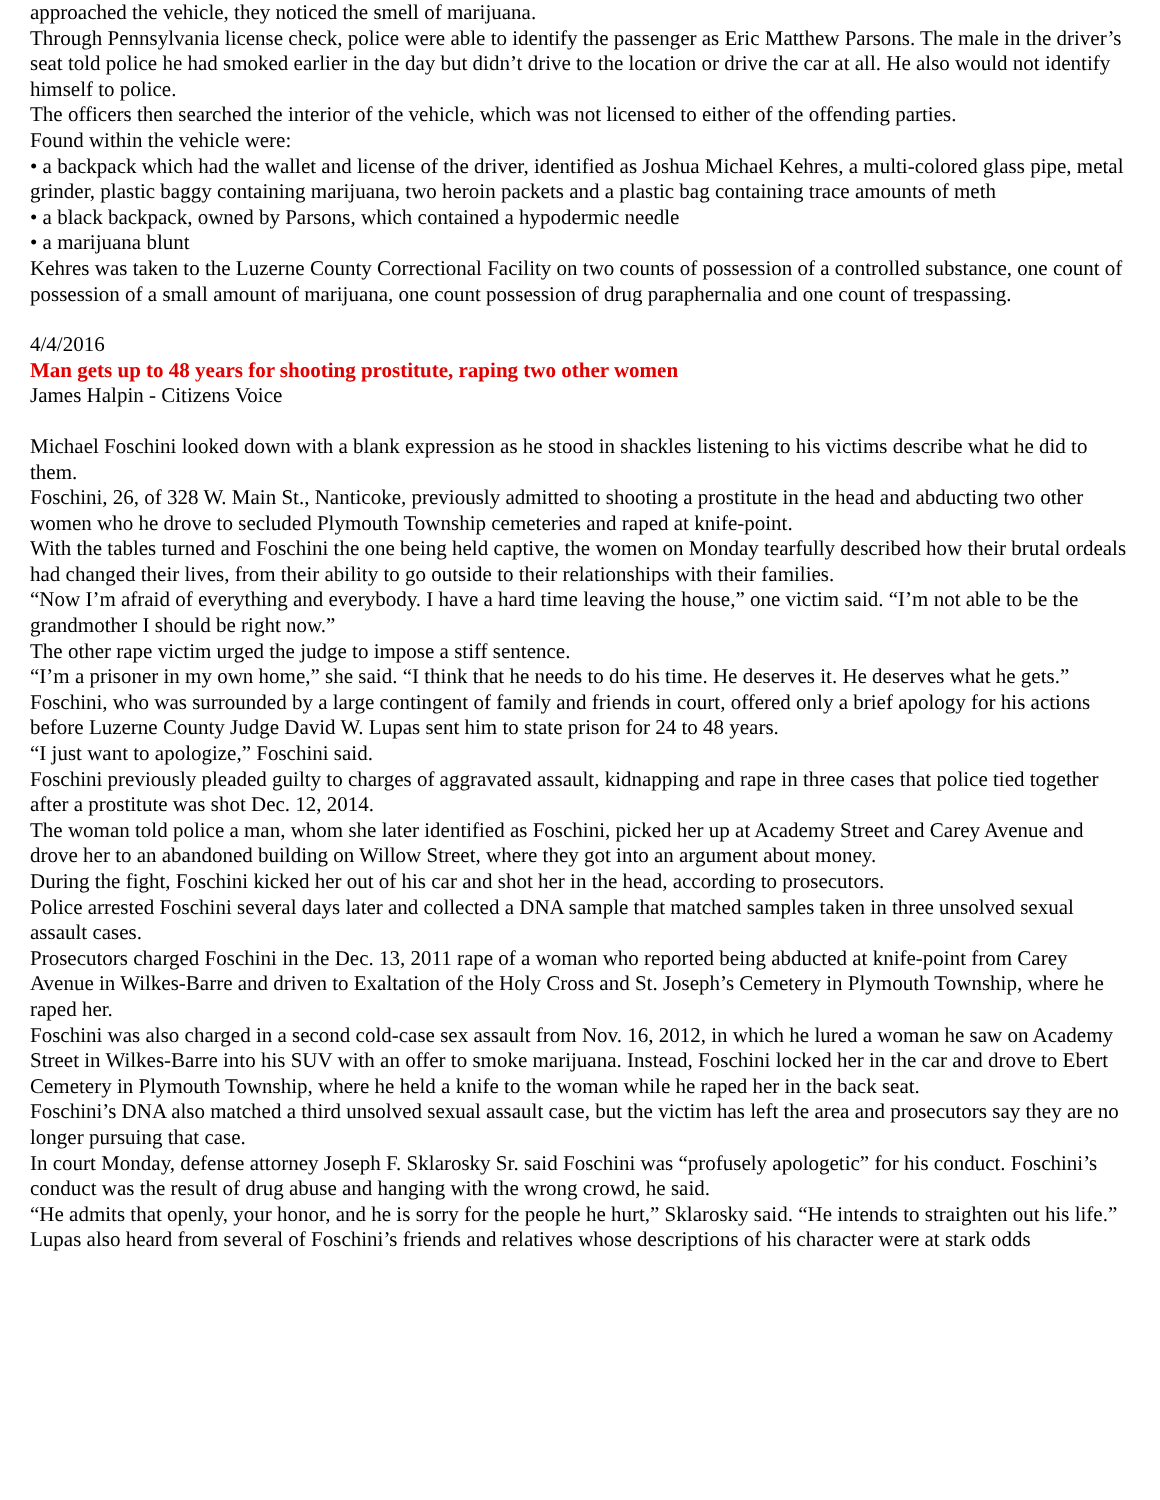approached the vehicle, they noticed the smell of marijuana.
Through Pennsylvania license check, police were able to identify the passenger as Eric Matthew Parsons. The male in the driver’s seat told police he had smoked earlier in the day but didn’t drive to the location or drive the car at all. He also would not identify himself to police.
The officers then searched the interior of the vehicle, which was not licensed to either of the offending parties.
Found within the vehicle were:
• a backpack which had the wallet and license of the driver, identified as Joshua Michael Kehres, a multi-colored glass pipe, metal grinder, plastic baggy containing marijuana, two heroin packets and a plastic bag containing trace amounts of meth
• a black backpack, owned by Parsons, which contained a hypodermic needle
• a marijuana blunt
Kehres was taken to the Luzerne County Correctional Facility on two counts of possession of a controlled substance, one count of possession of a small amount of marijuana, one count possession of drug paraphernalia and one count of trespassing.
4/4/2016
Man gets up to 48 years for shooting prostitute, raping two other women
James Halpin - Citizens Voice
Michael Foschini looked down with a blank expression as he stood in shackles listening to his victims describe what he did to them.
Foschini, 26, of 328 W. Main St., Nanticoke, previously admitted to shooting a prostitute in the head and abducting two other women who he drove to secluded Plymouth Township cemeteries and raped at knife-point.
With the tables turned and Foschini the one being held captive, the women on Monday tearfully described how their brutal ordeals had changed their lives, from their ability to go outside to their relationships with their families.
“Now I’m afraid of everything and everybody. I have a hard time leaving the house,” one victim said. “I’m not able to be the grandmother I should be right now.”
The other rape victim urged the judge to impose a stiff sentence.
“I’m a prisoner in my own home,” she said. “I think that he needs to do his time. He deserves it. He deserves what he gets.”
Foschini, who was surrounded by a large contingent of family and friends in court, offered only a brief apology for his actions before Luzerne County Judge David W. Lupas sent him to state prison for 24 to 48 years.
“I just want to apologize,” Foschini said.
Foschini previously pleaded guilty to charges of aggravated assault, kidnapping and rape in three cases that police tied together after a prostitute was shot Dec. 12, 2014.
The woman told police a man, whom she later identified as Foschini, picked her up at Academy Street and Carey Avenue and drove her to an abandoned building on Willow Street, where they got into an argument about money.
During the fight, Foschini kicked her out of his car and shot her in the head, according to prosecutors.
Police arrested Foschini several days later and collected a DNA sample that matched samples taken in three unsolved sexual assault cases.
Prosecutors charged Foschini in the Dec. 13, 2011 rape of a woman who reported being abducted at knife-point from Carey Avenue in Wilkes-Barre and driven to Exaltation of the Holy Cross and St. Joseph’s Cemetery in Plymouth Township, where he raped her.
Foschini was also charged in a second cold-case sex assault from Nov. 16, 2012, in which he lured a woman he saw on Academy Street in Wilkes-Barre into his SUV with an offer to smoke marijuana. Instead, Foschini locked her in the car and drove to Ebert Cemetery in Plymouth Township, where he held a knife to the woman while he raped her in the back seat.
Foschini’s DNA also matched a third unsolved sexual assault case, but the victim has left the area and prosecutors say they are no longer pursuing that case.
In court Monday, defense attorney Joseph F. Sklarosky Sr. said Foschini was “profusely apologetic” for his conduct. Foschini’s conduct was the result of drug abuse and hanging with the wrong crowd, he said.
“He admits that openly, your honor, and he is sorry for the people he hurt,” Sklarosky said. “He intends to straighten out his life.”
Lupas also heard from several of Foschini’s friends and relatives whose descriptions of his character were at stark odds